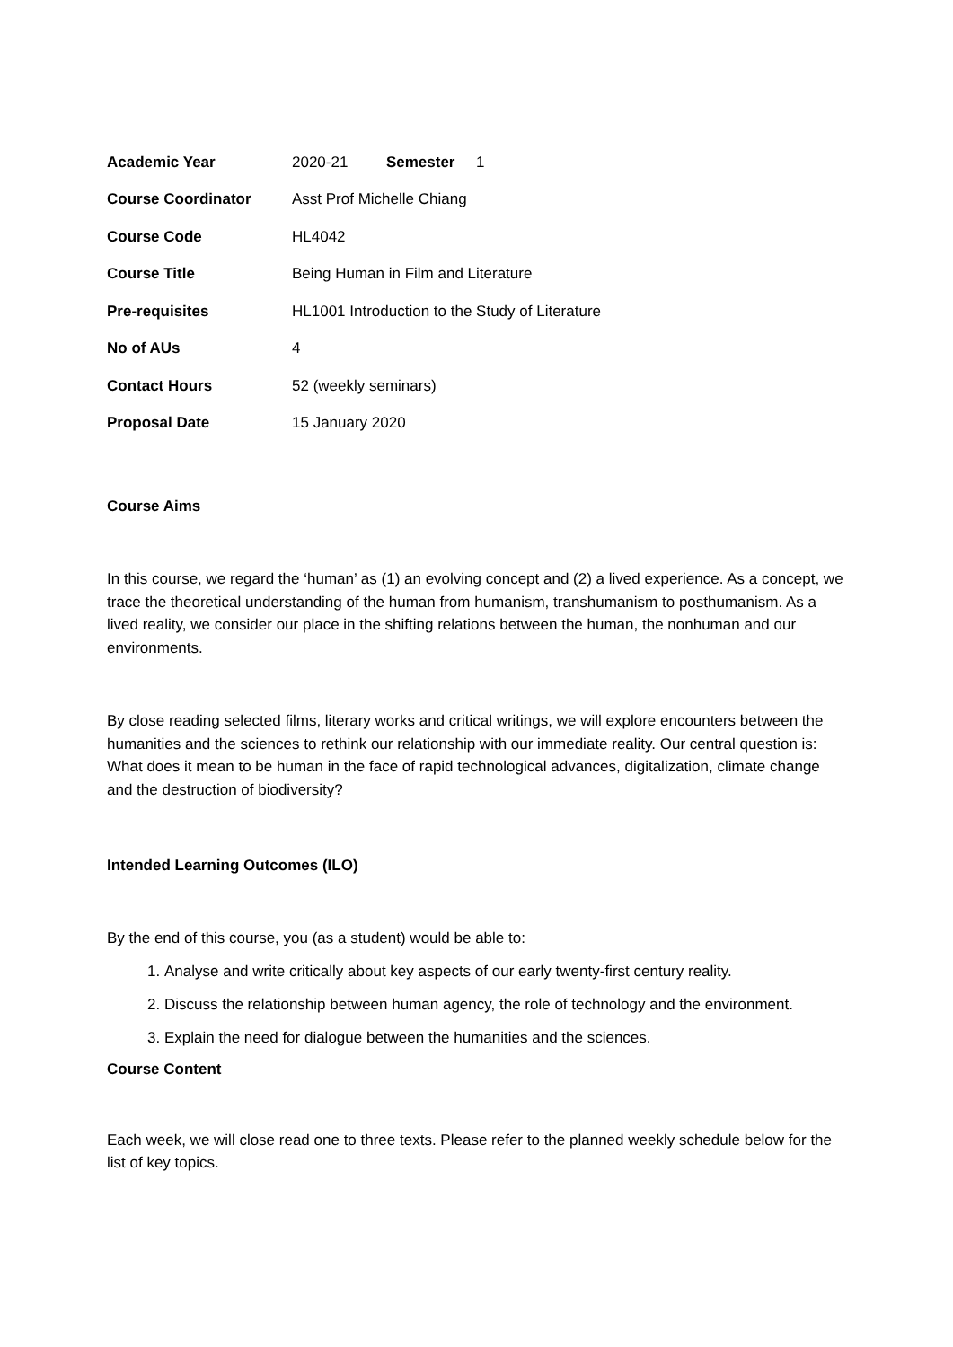| Academic Year | 2020-21 Semester 1 |
| Course Coordinator | Asst Prof Michelle Chiang |
| Course Code | HL4042 |
| Course Title | Being Human in Film and Literature |
| Pre-requisites | HL1001 Introduction to the Study of Literature |
| No of AUs | 4 |
| Contact Hours | 52 (weekly seminars) |
| Proposal Date | 15 January 2020 |
Course Aims
In this course, we regard the ‘human’ as (1) an evolving concept and (2) a lived experience. As a concept, we trace the theoretical understanding of the human from humanism, transhumanism to posthumanism. As a lived reality, we consider our place in the shifting relations between the human, the nonhuman and our environments.
By close reading selected films, literary works and critical writings, we will explore encounters between the humanities and the sciences to rethink our relationship with our immediate reality. Our central question is: What does it mean to be human in the face of rapid technological advances, digitalization, climate change and the destruction of biodiversity?
Intended Learning Outcomes (ILO)
By the end of this course, you (as a student) would be able to:
1. Analyse and write critically about key aspects of our early twenty-first century reality.
2. Discuss the relationship between human agency, the role of technology and the environment.
3. Explain the need for dialogue between the humanities and the sciences.
Course Content
Each week, we will close read one to three texts. Please refer to the planned weekly schedule below for the list of key topics.